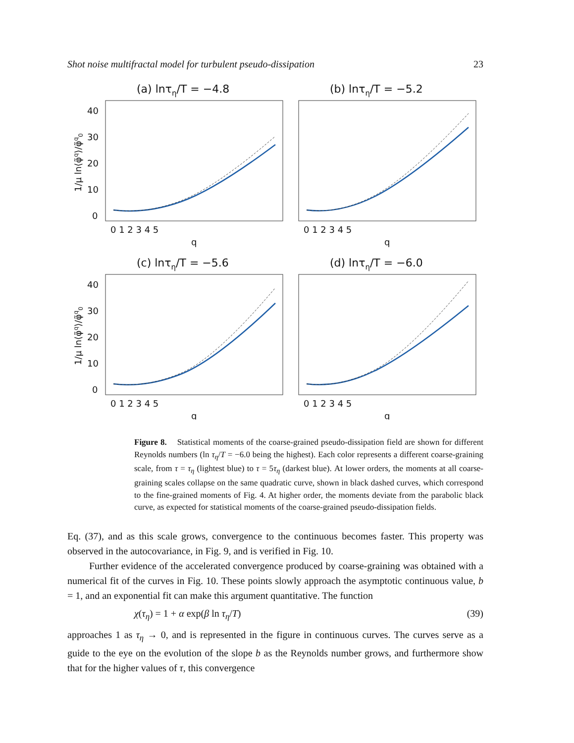Shot noise multifractal model for turbulent pseudo-dissipation 23
(a) lnτη/T = −4.8
(b) lnτη/T = −5.2
(c) lnτη/T = −5.6
(d) lnτη/T = −6.0
40
30
20
10
0
40
30
20
10
0
0 1 2 3 4 5
0 1 2 3 4 5
0 1 2 3 4 5
0 1 2 3 4 5
q
q
q
q
1/μ ln⟨φ̃q⟩/φ̃q0
1/μ ln⟨φ̃q⟩/φ̃q0
Figure 8. Statistical moments of the coarse-grained pseudo-dissipation field are shown for different Reynolds numbers (ln τ<sub>η</sub>/T = −6.0 being the highest). Each color represents a different coarse-graining scale, from τ = τ<sub>η</sub> (lightest blue) to τ = 5τ<sub>η</sub> (darkest blue). At lower orders, the moments at all coarse-graining scales collapse on the same quadratic curve, shown in black dashed curves, which correspond to the fine-grained moments of Fig. 4. At higher order, the moments deviate from the parabolic black curve, as expected for statistical moments of the coarse-grained pseudo-dissipation fields.
Eq. (37), and as this scale grows, convergence to the continuous becomes faster. This property was observed in the autocovariance, in Fig. 9, and is verified in Fig. 10.
Further evidence of the accelerated convergence produced by coarse-graining was obtained with a numerical fit of the curves in Fig. 10. These points slowly approach the asymptotic continuous value, b = 1, and an exponential fit can make this argument quantitative. The function
χ(τ<sub>η</sub>) = 1 + α exp(β ln τ<sub>η</sub>/T) (39)
approaches 1 as τ<sub>η</sub> → 0, and is represented in the figure in continuous curves. The curves serve as a guide to the eye on the evolution of the slope b as the Reynolds number grows, and furthermore show that for the higher values of τ, this convergence